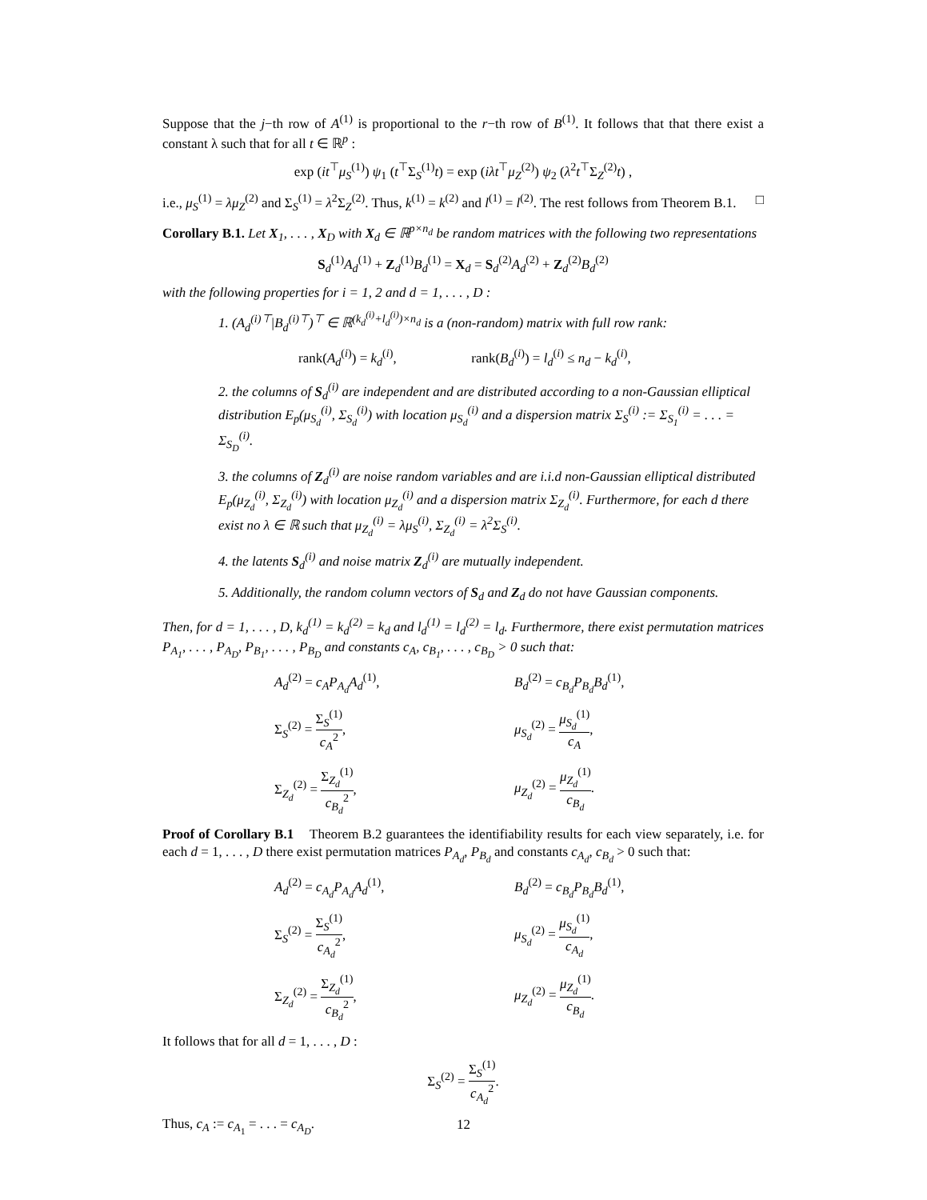Suppose that the j−th row of A<sup>(1)</sup> is proportional to the r−th row of B<sup>(1)</sup>. It follows that that there exist a constant λ such that for all t ∈ ℝ<sup>p</sup> :
exp (it<sup>⊤</sup>μ<sub>S</sub><sup>(1)</sup>) ψ<sub>1</sub> (t<sup>⊤</sup>Σ<sub>S</sub><sup>(1)</sup>t) = exp (iλt<sup>⊤</sup>μ<sub>Z</sub><sup>(2)</sup>) ψ<sub>2</sub> (λ<sup>2</sup>t<sup>⊤</sup>Σ<sub>Z</sub><sup>(2)</sup>t) ,
i.e., μ<sub>S</sub><sup>(1)</sup> = λμ<sub>Z</sub><sup>(2)</sup> and Σ<sub>S</sub><sup>(1)</sup> = λ<sup>2</sup>Σ<sub>Z</sub><sup>(2)</sup>. Thus, k<sup>(1)</sup> = k<sup>(2)</sup> and l<sup>(1)</sup> = l<sup>(2)</sup>. The rest follows from Theorem B.1. □
Corollary B.1. Let X<sub>1</sub>, . . . , X<sub>D</sub> with X<sub>d</sub> ∈ ℝ<sup>p×n<sub>d</sub></sup> be random matrices with the following two representations
S<sub>d</sub><sup>(1)</sup>A<sub>d</sub><sup>(1)</sup> + Z<sub>d</sub><sup>(1)</sup>B<sub>d</sub><sup>(1)</sup> = X<sub>d</sub> = S<sub>d</sub><sup>(2)</sup>A<sub>d</sub><sup>(2)</sup> + Z<sub>d</sub><sup>(2)</sup>B<sub>d</sub><sup>(2)</sup>
with the following properties for i = 1, 2 and d = 1, . . . , D :
1. (A<sub>d</sub><sup>(i)⊤</sup>|B<sub>d</sub><sup>(i)⊤</sup>)<sup>⊤</sup> ∈ ℝ<sup>(k<sub>d</sub><sup>(i)</sup>+l<sub>d</sub><sup>(i)</sup>)×n<sub>d</sub></sup> is a (non-random) matrix with full row rank:
rank(A<sub>d</sub><sup>(i)</sup>) = k<sub>d</sub><sup>(i)</sup>, rank(B<sub>d</sub><sup>(i)</sup>) = l<sub>d</sub><sup>(i)</sup> ≤ n<sub>d</sub> − k<sub>d</sub><sup>(i)</sup>,
2. the columns of S<sub>d</sub><sup>(i)</sup> are independent and are distributed according to a non-Gaussian elliptical distribution E<sub>p</sub>(μ<sub>S<sub>d</sub></sub><sup>(i)</sup>, Σ<sub>S<sub>d</sub></sub><sup>(i)</sup>) with location μ<sub>S<sub>d</sub></sub><sup>(i)</sup> and a dispersion matrix Σ<sub>S</sub><sup>(i)</sup> := Σ<sub>S<sub>1</sub></sub><sup>(i)</sup> = . . . = Σ<sub>S<sub>D</sub></sub><sup>(i)</sup>.
3. the columns of Z<sub>d</sub><sup>(i)</sup> are noise random variables and are i.i.d non-Gaussian elliptical distributed E<sub>p</sub>(μ<sub>Z<sub>d</sub></sub><sup>(i)</sup>, Σ<sub>Z<sub>d</sub></sub><sup>(i)</sup>) with location μ<sub>Z<sub>d</sub></sub><sup>(i)</sup> and a dispersion matrix Σ<sub>Z<sub>d</sub></sub><sup>(i)</sup>. Furthermore, for each d there exist no λ ∈ ℝ such that μ<sub>Z<sub>d</sub></sub><sup>(i)</sup> = λμ<sub>S</sub><sup>(i)</sup>, Σ<sub>Z<sub>d</sub></sub><sup>(i)</sup> = λ<sup>2</sup>Σ<sub>S</sub><sup>(i)</sup>.
4. the latents S<sub>d</sub><sup>(i)</sup> and noise matrix Z<sub>d</sub><sup>(i)</sup> are mutually independent.
5. Additionally, the random column vectors of S<sub>d</sub> and Z<sub>d</sub> do not have Gaussian components.
Then, for d = 1, . . . , D, k<sub>d</sub><sup>(1)</sup> = k<sub>d</sub><sup>(2)</sup> = k<sub>d</sub> and l<sub>d</sub><sup>(1)</sup> = l<sub>d</sub><sup>(2)</sup> = l<sub>d</sub>. Furthermore, there exist permutation matrices P<sub>A<sub>1</sub></sub>, . . . , P<sub>A<sub>D</sub></sub>, P<sub>B<sub>1</sub></sub>, . . . , P<sub>B<sub>D</sub></sub> and constants c<sub>A</sub>, c<sub>B<sub>1</sub></sub>, . . . , c<sub>B<sub>D</sub></sub> > 0 such that:
A<sub>d</sub><sup>(2)</sup> = c<sub>A</sub>P<sub>A<sub>d</sub></sub>A<sub>d</sub><sup>(1)</sup>,
B<sub>d</sub><sup>(2)</sup> = c<sub>B<sub>d</sub></sub>P<sub>B<sub>d</sub></sub>B<sub>d</sub><sup>(1)</sup>,
Σ<sub>S</sub><sup>(2)</sup> = Σ<sub>S</sub><sup>(1)</sup> c<sub>A</sub><sup>2</sup>,
μ<sub>S<sub>d</sub></sub><sup>(2)</sup> = μ<sub>S<sub>d</sub></sub><sup>(1)</sup> c<sub>A</sub>,
Σ<sub>Z<sub>d</sub></sub><sup>(2)</sup> = Σ<sub>Z<sub>d</sub></sub><sup>(1)</sup> c<sub>B<sub>d</sub></sub><sup>2</sup>,
μ<sub>Z<sub>d</sub></sub><sup>(2)</sup> = μ<sub>Z<sub>d</sub></sub><sup>(1)</sup> c<sub>B<sub>d</sub></sub>.
Proof of Corollary B.1 Theorem B.2 guarantees the identifiability results for each view separately, i.e. for each d = 1, . . . , D there exist permutation matrices P<sub>A<sub>d</sub></sub>, P<sub>B<sub>d</sub></sub> and constants c<sub>A<sub>d</sub></sub>, c<sub>B<sub>d</sub></sub> > 0 such that:
A<sub>d</sub><sup>(2)</sup> = c<sub>A<sub>d</sub></sub>P<sub>A<sub>d</sub></sub>A<sub>d</sub><sup>(1)</sup>,
B<sub>d</sub><sup>(2)</sup> = c<sub>B<sub>d</sub></sub>P<sub>B<sub>d</sub></sub>B<sub>d</sub><sup>(1)</sup>,
Σ<sub>S</sub><sup>(2)</sup> = Σ<sub>S</sub><sup>(1)</sup> c<sub>A<sub>d</sub></sub><sup>2</sup>,
μ<sub>S<sub>d</sub></sub><sup>(2)</sup> = μ<sub>S<sub>d</sub></sub><sup>(1)</sup> c<sub>A<sub>d</sub></sub>,
Σ<sub>Z<sub>d</sub></sub><sup>(2)</sup> = Σ<sub>Z<sub>d</sub></sub><sup>(1)</sup> c<sub>B<sub>d</sub></sub><sup>2</sup>,
μ<sub>Z<sub>d</sub></sub><sup>(2)</sup> = μ<sub>Z<sub>d</sub></sub><sup>(1)</sup> c<sub>B<sub>d</sub></sub>.
It follows that for all d = 1, . . . , D :
Σ<sub>S</sub><sup>(2)</sup> = Σ<sub>S</sub><sup>(1)</sup> c<sub>A<sub>d</sub></sub><sup>2</sup>.
Thus, c<sub>A</sub> := c<sub>A<sub>1</sub></sub> = . . . = c<sub>A<sub>D</sub></sub>.
12